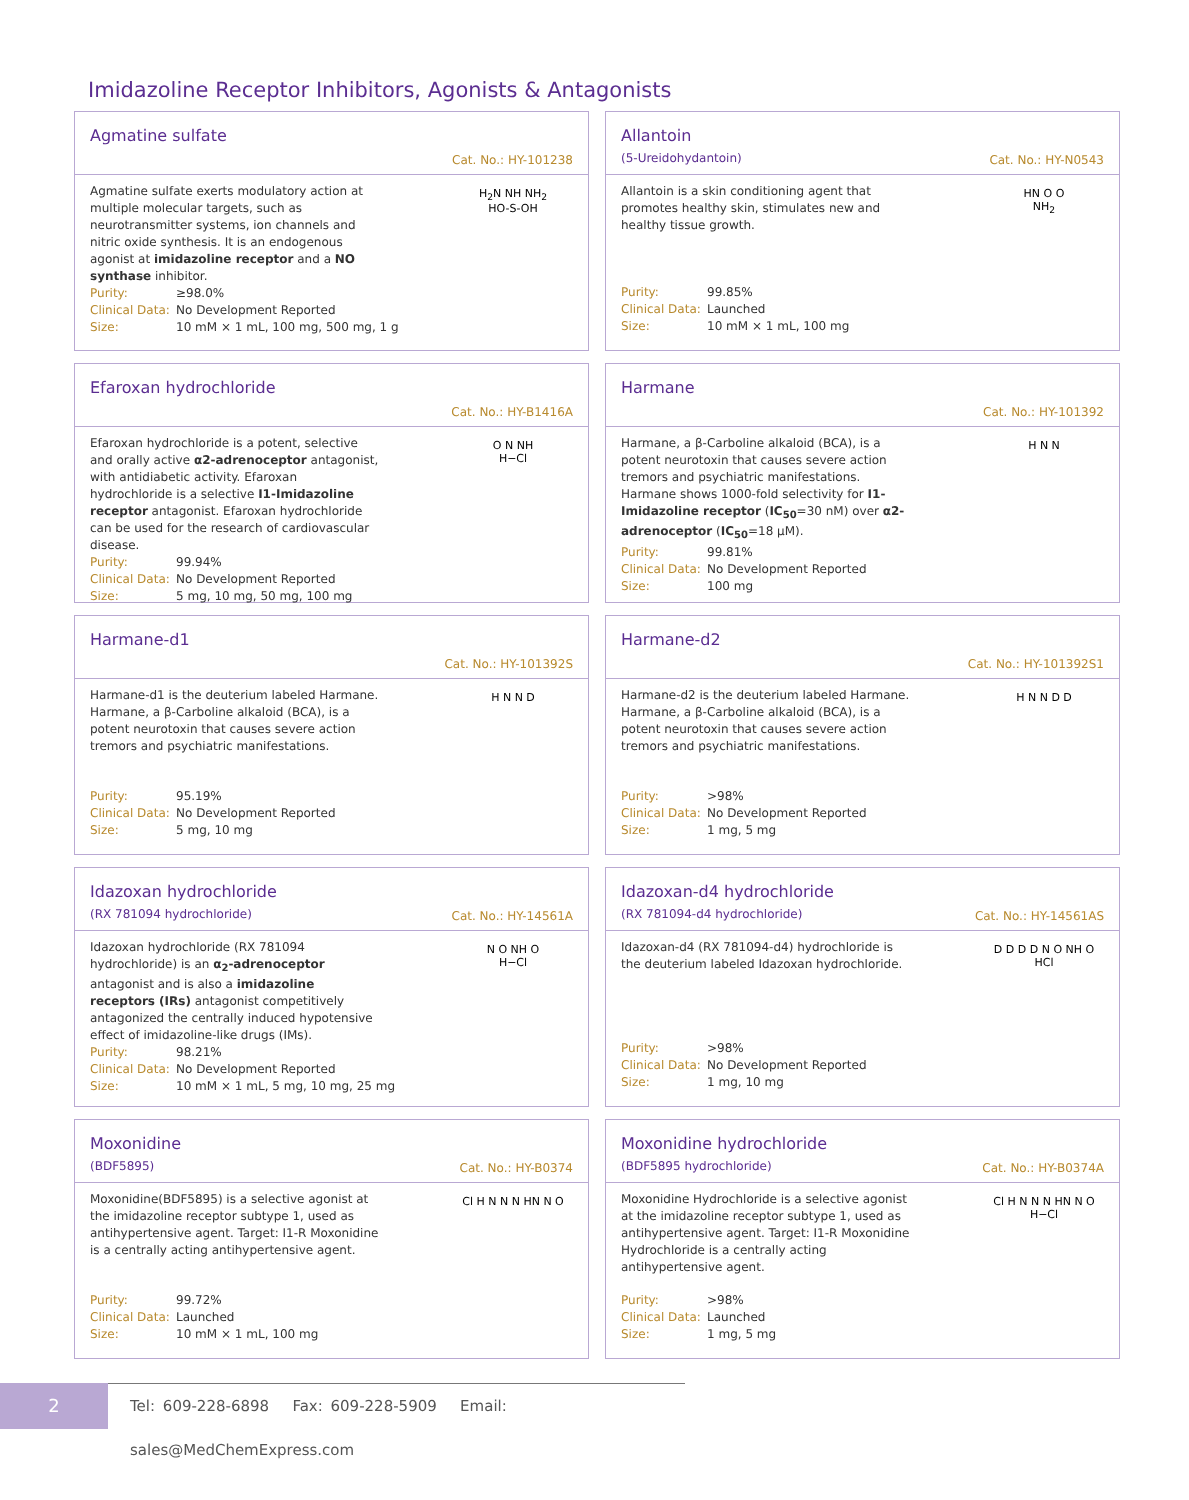Imidazoline Receptor Inhibitors, Agonists & Antagonists
Agmatine sulfate
Cat. No.: HY-101238
Agmatine sulfate exerts modulatory action at multiple molecular targets, such as neurotransmitter systems, ion channels and nitric oxide synthesis. It is an endogenous agonist at imidazoline receptor and a NO synthase inhibitor.
Purity: ≥98.0%
Clinical Data: No Development Reported
Size: 10 mM × 1 mL, 100 mg, 500 mg, 1 g
H<sub>2</sub>N NH NH<sub>2</sub>
HO-S-OH
Allantoin
(5-Ureidohydantoin)
Cat. No.: HY-N0543
Allantoin is a skin conditioning agent that promotes healthy skin, stimulates new and healthy tissue growth.
Purity: 99.85%
Clinical Data: Launched
Size: 10 mM × 1 mL, 100 mg
HN O O
NH<sub>2</sub>
Efaroxan hydrochloride
Cat. No.: HY-B1416A
Efaroxan hydrochloride is a potent, selective and orally active α2-adrenoceptor antagonist, with antidiabetic activity. Efaroxan hydrochloride is a selective I1-Imidazoline receptor antagonist. Efaroxan hydrochloride can be used for the research of cardiovascular disease.
Purity: 99.94%
Clinical Data: No Development Reported
Size: 5 mg, 10 mg, 50 mg, 100 mg
O N NH
H−Cl
Harmane
Cat. No.: HY-101392
Harmane, a β-Carboline alkaloid (BCA), is a potent neurotoxin that causes severe action tremors and psychiatric manifestations. Harmane shows 1000-fold selectivity for I1-Imidazoline receptor (IC<sub>50</sub>=30 nM) over α2-adrenoceptor (IC<sub>50</sub>=18 μM).
Purity: 99.81%
Clinical Data: No Development Reported
Size: 100 mg
H N N
Harmane-d1
Cat. No.: HY-101392S
Harmane-d1 is the deuterium labeled Harmane. Harmane, a β-Carboline alkaloid (BCA), is a potent neurotoxin that causes severe action tremors and psychiatric manifestations.
Purity: 95.19%
Clinical Data: No Development Reported
Size: 5 mg, 10 mg
H N N D
Harmane-d2
Cat. No.: HY-101392S1
Harmane-d2 is the deuterium labeled Harmane. Harmane, a β-Carboline alkaloid (BCA), is a potent neurotoxin that causes severe action tremors and psychiatric manifestations.
Purity: >98%
Clinical Data: No Development Reported
Size: 1 mg, 5 mg
H N N D D
Idazoxan hydrochloride
(RX 781094 hydrochloride)
Cat. No.: HY-14561A
Idazoxan hydrochloride (RX 781094 hydrochloride) is an α<sub>2</sub>-adrenoceptor antagonist and is also a imidazoline receptors (IRs) antagonist competitively antagonized the centrally induced hypotensive effect of imidazoline-like drugs (IMs).
Purity: 98.21%
Clinical Data: No Development Reported
Size: 10 mM × 1 mL, 5 mg, 10 mg, 25 mg
N O NH O
H−Cl
Idazoxan-d4 hydrochloride
(RX 781094-d4 hydrochloride)
Cat. No.: HY-14561AS
Idazoxan-d4 (RX 781094-d4) hydrochloride is the deuterium labeled Idazoxan hydrochloride.
Purity: >98%
Clinical Data: No Development Reported
Size: 1 mg, 10 mg
D D D D N O NH O
HCl
Moxonidine
(BDF5895)
Cat. No.: HY-B0374
Moxonidine(BDF5895) is a selective agonist at the imidazoline receptor subtype 1, used as antihypertensive agent. Target: I1-R Moxonidine is a centrally acting antihypertensive agent.
Purity: 99.72%
Clinical Data: Launched
Size: 10 mM × 1 mL, 100 mg
Cl H N N N HN N O
Moxonidine hydrochloride
(BDF5895 hydrochloride)
Cat. No.: HY-B0374A
Moxonidine Hydrochloride is a selective agonist at the imidazoline receptor subtype 1, used as antihypertensive agent. Target: I1-R Moxonidine Hydrochloride is a centrally acting antihypertensive agent.
Purity: >98%
Clinical Data: Launched
Size: 1 mg, 5 mg
Cl H N N N HN N O
H−Cl
2
Tel: 609-228-6898 Fax: 609-228-5909 Email: sales@MedChemExpress.com